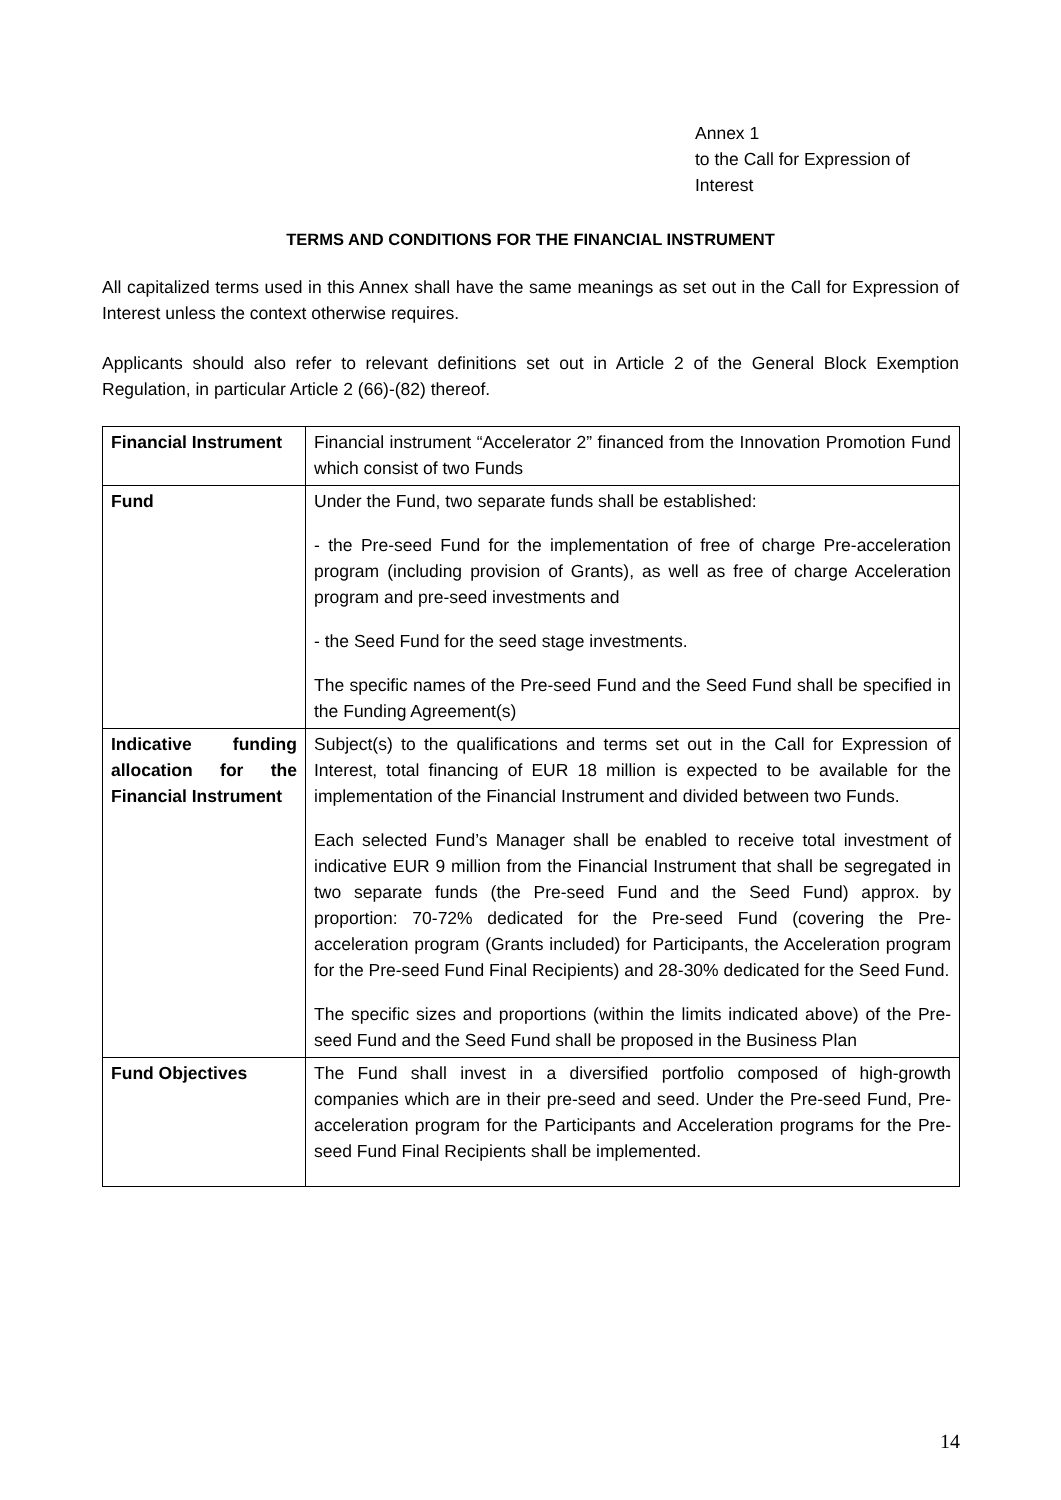Annex 1
to the Call for Expression of
Interest
TERMS AND CONDITIONS FOR THE FINANCIAL INSTRUMENT
All capitalized terms used in this Annex shall have the same meanings as set out in the Call for Expression of Interest unless the context otherwise requires.
Applicants should also refer to relevant definitions set out in Article 2 of the General Block Exemption Regulation, in particular Article 2 (66)-(82) thereof.
| Financial Instrument | Financial instrument “Accelerator 2” financed from the Innovation Promotion Fund which consist of two Funds |
| Fund | Under the Fund, two separate funds shall be established: - the Pre-seed Fund for the implementation of free of charge Pre-acceleration program (including provision of Grants), as well as free of charge Acceleration program and pre-seed investments and - the Seed Fund for the seed stage investments. The specific names of the Pre-seed Fund and the Seed Fund shall be specified in the Funding Agreement(s) |
| Indicative funding allocation for the Financial Instrument | Subject(s) to the qualifications and terms set out in the Call for Expression of Interest, total financing of EUR 18 million is expected to be available for the implementation of the Financial Instrument and divided between two Funds. Each selected Fund’s Manager shall be enabled to receive total investment of indicative EUR 9 million from the Financial Instrument that shall be segregated in two separate funds (the Pre-seed Fund and the Seed Fund) approx. by proportion: 70-72% dedicated for the Pre-seed Fund (covering the Pre-acceleration program (Grants included) for Participants, the Acceleration program for the Pre-seed Fund Final Recipients) and 28-30% dedicated for the Seed Fund. The specific sizes and proportions (within the limits indicated above) of the Pre-seed Fund and the Seed Fund shall be proposed in the Business Plan |
| Fund Objectives | The Fund shall invest in a diversified portfolio composed of high-growth companies which are in their pre-seed and seed. Under the Pre-seed Fund, Pre-acceleration program for the Participants and Acceleration programs for the Pre-seed Fund Final Recipients shall be implemented. |
14